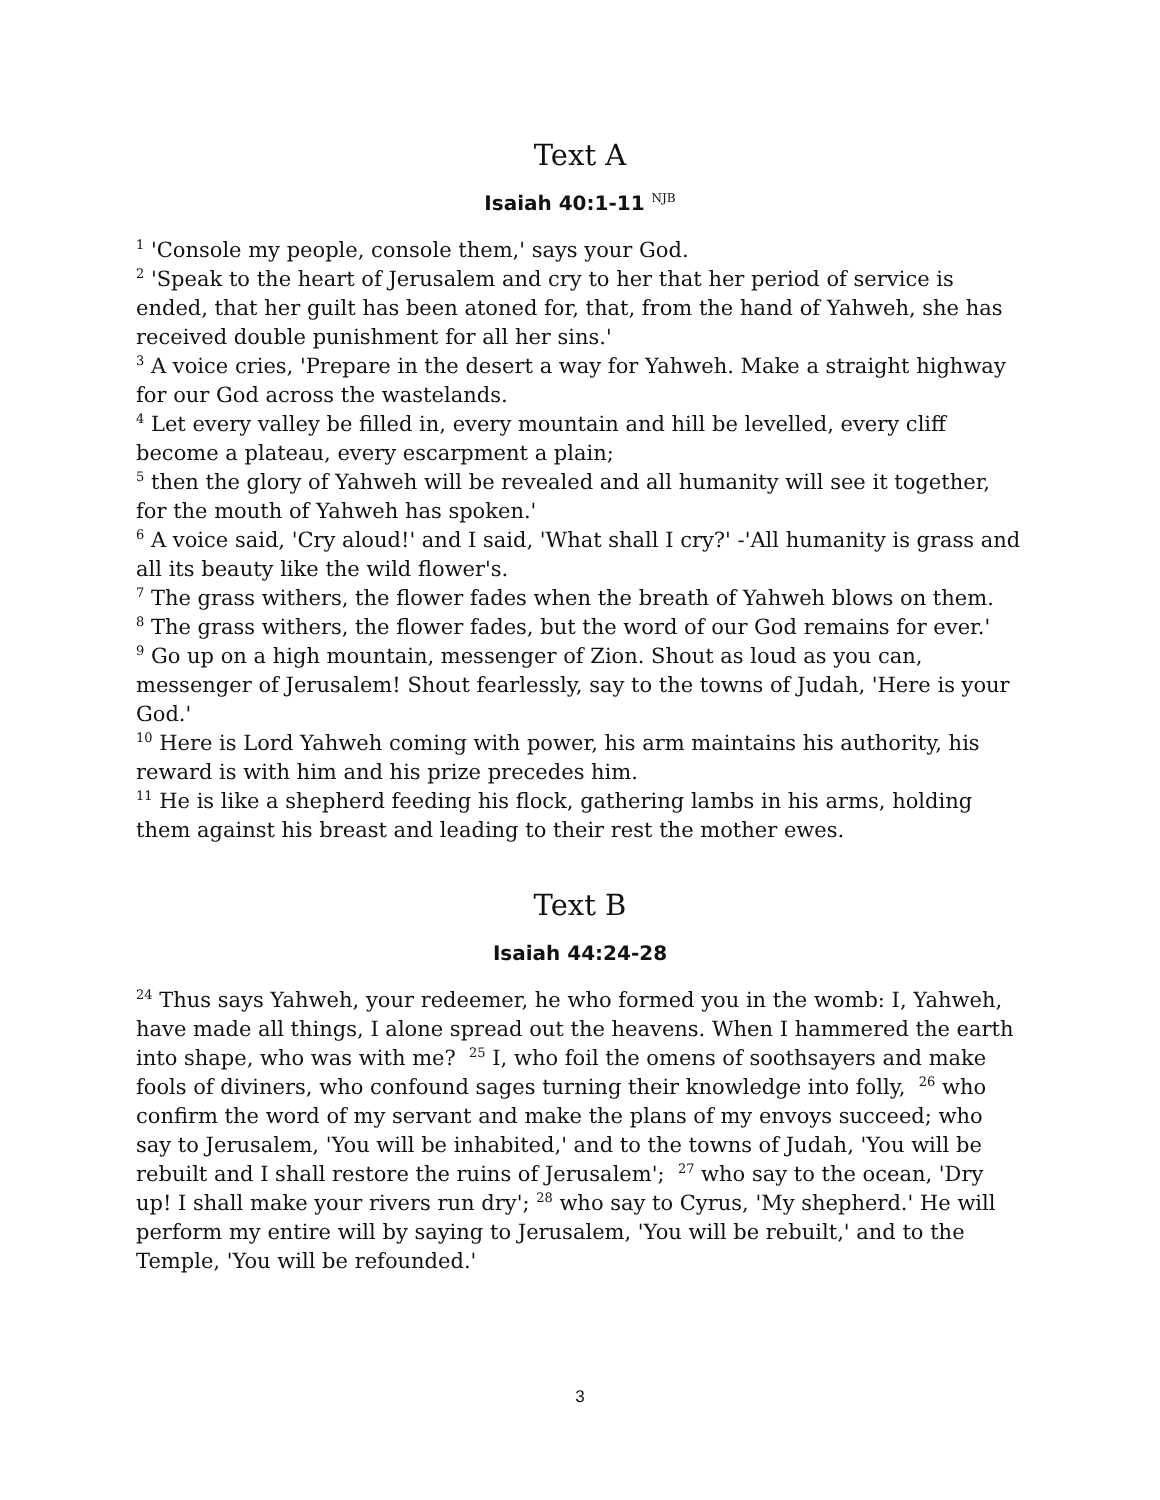Text A
Isaiah 40:1-11 <sup>NJB</sup>
<sup>1</sup> 'Console my people, console them,' says your God.
<sup>2</sup> 'Speak to the heart of Jerusalem and cry to her that her period of service is ended, that her guilt has been atoned for, that, from the hand of Yahweh, she has received double punishment for all her sins.'
<sup>3</sup> A voice cries, 'Prepare in the desert a way for Yahweh. Make a straight highway for our God across the wastelands.
<sup>4</sup> Let every valley be filled in, every mountain and hill be levelled, every cliff become a plateau, every escarpment a plain;
<sup>5</sup> then the glory of Yahweh will be revealed and all humanity will see it together, for the mouth of Yahweh has spoken.'
<sup>6</sup> A voice said, 'Cry aloud!' and I said, 'What shall I cry?' -'All humanity is grass and all its beauty like the wild flower's.
<sup>7</sup> The grass withers, the flower fades when the breath of Yahweh blows on them.
<sup>8</sup> The grass withers, the flower fades, but the word of our God remains for ever.'
<sup>9</sup> Go up on a high mountain, messenger of Zion. Shout as loud as you can, messenger of Jerusalem! Shout fearlessly, say to the towns of Judah, 'Here is your God.'
<sup>10</sup> Here is Lord Yahweh coming with power, his arm maintains his authority, his reward is with him and his prize precedes him.
<sup>11</sup> He is like a shepherd feeding his flock, gathering lambs in his arms, holding them against his breast and leading to their rest the mother ewes.
Text B
Isaiah 44:24-28
<sup>24</sup> Thus says Yahweh, your redeemer, he who formed you in the womb: I, Yahweh, have made all things, I alone spread out the heavens. When I hammered the earth into shape, who was with me? <sup>25</sup> I, who foil the omens of soothsayers and make fools of diviners, who confound sages turning their knowledge into folly, <sup>26</sup> who confirm the word of my servant and make the plans of my envoys succeed; who say to Jerusalem, 'You will be inhabited,' and to the towns of Judah, 'You will be rebuilt and I shall restore the ruins of Jerusalem'; <sup>27</sup> who say to the ocean, 'Dry up! I shall make your rivers run dry'; <sup>28</sup> who say to Cyrus, 'My shepherd.' He will perform my entire will by saying to Jerusalem, 'You will be rebuilt,' and to the Temple, 'You will be refounded.'
3